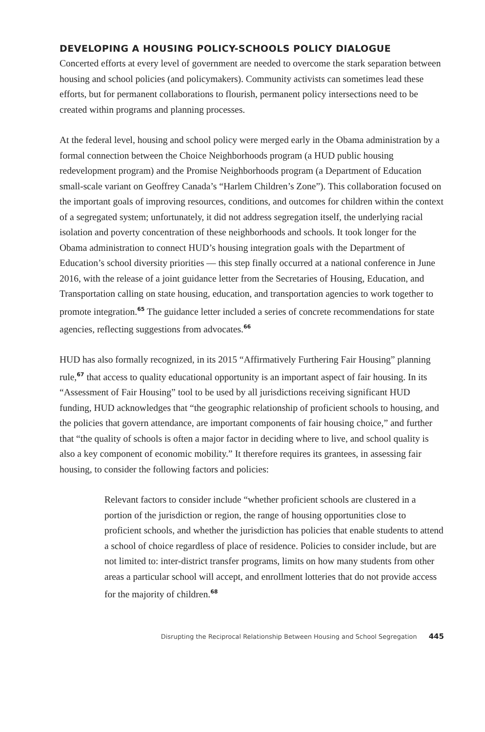DEVELOPING A HOUSING POLICY-SCHOOLS POLICY DIALOGUE
Concerted efforts at every level of government are needed to overcome the stark separation between housing and school policies (and policymakers). Community activists can sometimes lead these efforts, but for permanent collaborations to flourish, permanent policy intersections need to be created within programs and planning processes.
At the federal level, housing and school policy were merged early in the Obama administration by a formal connection between the Choice Neighborhoods program (a HUD public housing redevelopment program) and the Promise Neighborhoods program (a Department of Education small-scale variant on Geoffrey Canada’s “Harlem Children’s Zone”). This collaboration focused on the important goals of improving resources, conditions, and outcomes for children within the context of a segregated system; unfortunately, it did not address segregation itself, the underlying racial isolation and poverty concentration of these neighborhoods and schools. It took longer for the Obama administration to connect HUD’s housing integration goals with the Department of Education’s school diversity priorities — this step finally occurred at a national conference in June 2016, with the release of a joint guidance letter from the Secretaries of Housing, Education, and Transportation calling on state housing, education, and transportation agencies to work together to promote integration.<sup>65</sup> The guidance letter included a series of concrete recommendations for state agencies, reflecting suggestions from advocates.<sup>66</sup>
HUD has also formally recognized, in its 2015 “Affirmatively Furthering Fair Housing” planning rule,<sup>67</sup> that access to quality educational opportunity is an important aspect of fair housing. In its “Assessment of Fair Housing” tool to be used by all jurisdictions receiving significant HUD funding, HUD acknowledges that “the geographic relationship of proficient schools to housing, and the policies that govern attendance, are important components of fair housing choice,” and further that “the quality of schools is often a major factor in deciding where to live, and school quality is also a key component of economic mobility.” It therefore requires its grantees, in assessing fair housing, to consider the following factors and policies:
Relevant factors to consider include “whether proficient schools are clustered in a portion of the jurisdiction or region, the range of housing opportunities close to proficient schools, and whether the jurisdiction has policies that enable students to attend a school of choice regardless of place of residence. Policies to consider include, but are not limited to: inter-district transfer programs, limits on how many students from other areas a particular school will accept, and enrollment lotteries that do not provide access for the majority of children.<sup>68</sup>
Disrupting the Reciprocal Relationship Between Housing and School Segregation 445